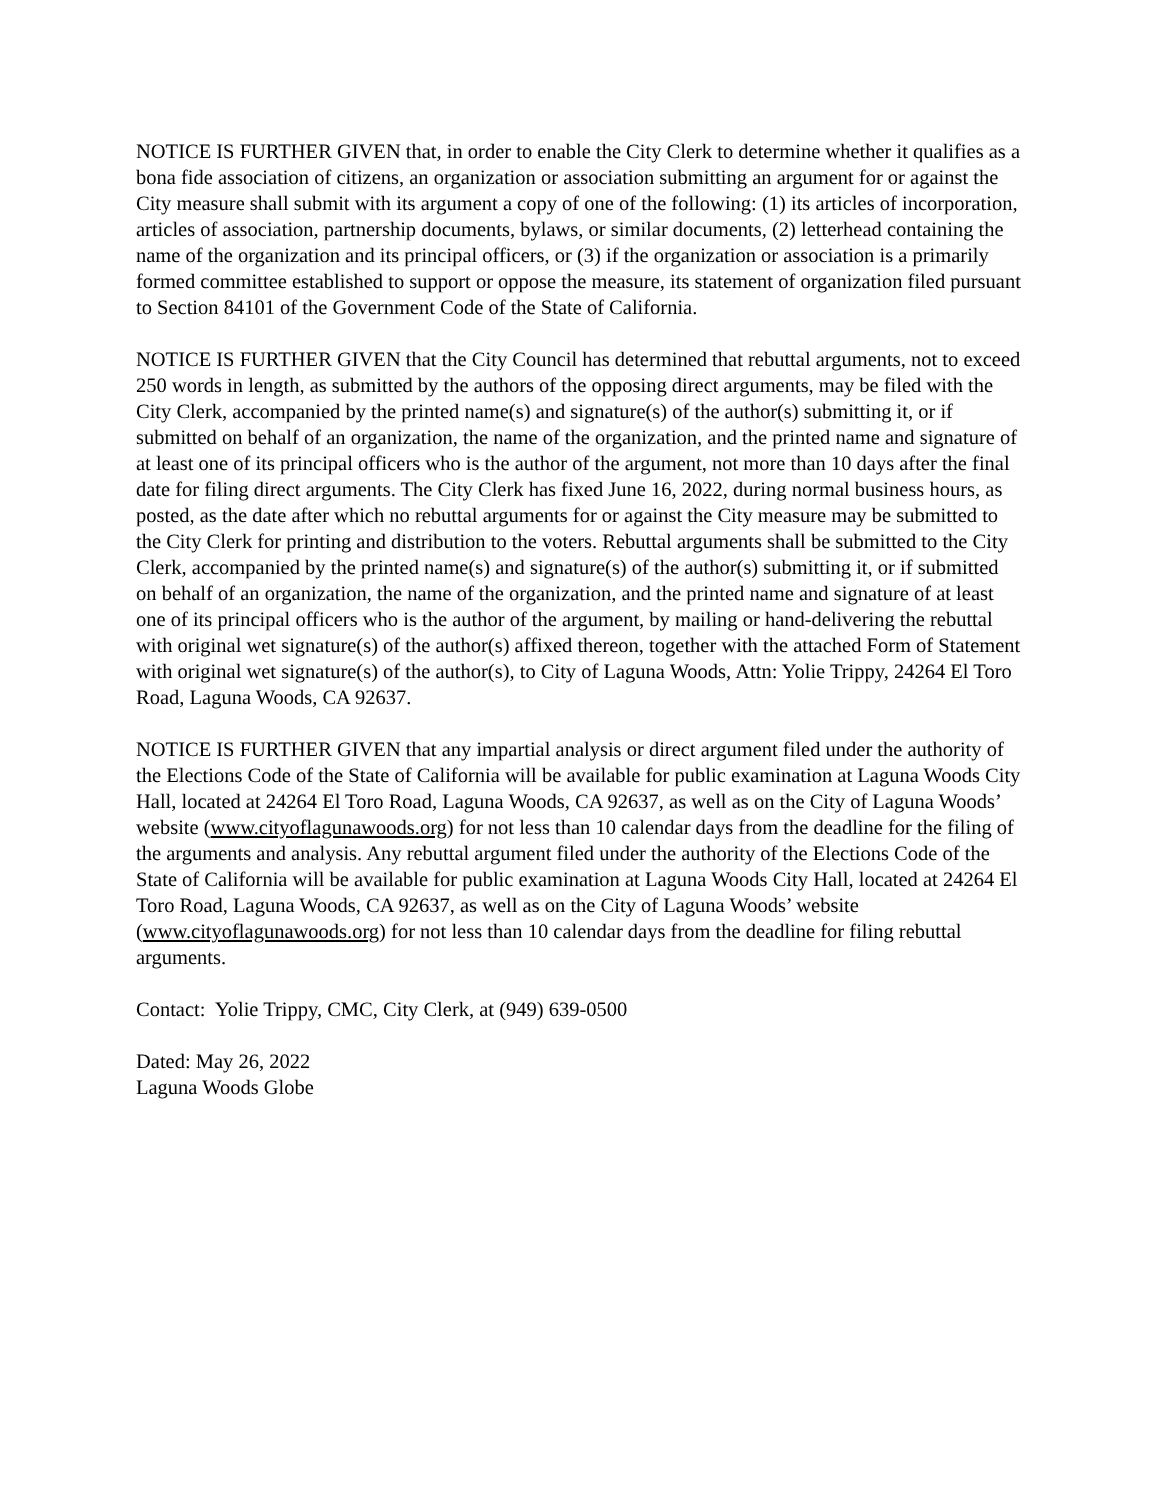NOTICE IS FURTHER GIVEN that, in order to enable the City Clerk to determine whether it qualifies as a bona fide association of citizens, an organization or association submitting an argument for or against the City measure shall submit with its argument a copy of one of the following: (1) its articles of incorporation, articles of association, partnership documents, bylaws, or similar documents, (2) letterhead containing the name of the organization and its principal officers, or (3) if the organization or association is a primarily formed committee established to support or oppose the measure, its statement of organization filed pursuant to Section 84101 of the Government Code of the State of California.
NOTICE IS FURTHER GIVEN that the City Council has determined that rebuttal arguments, not to exceed 250 words in length, as submitted by the authors of the opposing direct arguments, may be filed with the City Clerk, accompanied by the printed name(s) and signature(s) of the author(s) submitting it, or if submitted on behalf of an organization, the name of the organization, and the printed name and signature of at least one of its principal officers who is the author of the argument, not more than 10 days after the final date for filing direct arguments. The City Clerk has fixed June 16, 2022, during normal business hours, as posted, as the date after which no rebuttal arguments for or against the City measure may be submitted to the City Clerk for printing and distribution to the voters. Rebuttal arguments shall be submitted to the City Clerk, accompanied by the printed name(s) and signature(s) of the author(s) submitting it, or if submitted on behalf of an organization, the name of the organization, and the printed name and signature of at least one of its principal officers who is the author of the argument, by mailing or hand-delivering the rebuttal with original wet signature(s) of the author(s) affixed thereon, together with the attached Form of Statement with original wet signature(s) of the author(s), to City of Laguna Woods, Attn: Yolie Trippy, 24264 El Toro Road, Laguna Woods, CA 92637.
NOTICE IS FURTHER GIVEN that any impartial analysis or direct argument filed under the authority of the Elections Code of the State of California will be available for public examination at Laguna Woods City Hall, located at 24264 El Toro Road, Laguna Woods, CA 92637, as well as on the City of Laguna Woods’ website (www.cityoflagunawoods.org) for not less than 10 calendar days from the deadline for the filing of the arguments and analysis. Any rebuttal argument filed under the authority of the Elections Code of the State of California will be available for public examination at Laguna Woods City Hall, located at 24264 El Toro Road, Laguna Woods, CA 92637, as well as on the City of Laguna Woods’ website (www.cityoflagunawoods.org) for not less than 10 calendar days from the deadline for filing rebuttal arguments.
Contact: Yolie Trippy, CMC, City Clerk, at (949) 639-0500
Dated: May 26, 2022
Laguna Woods Globe